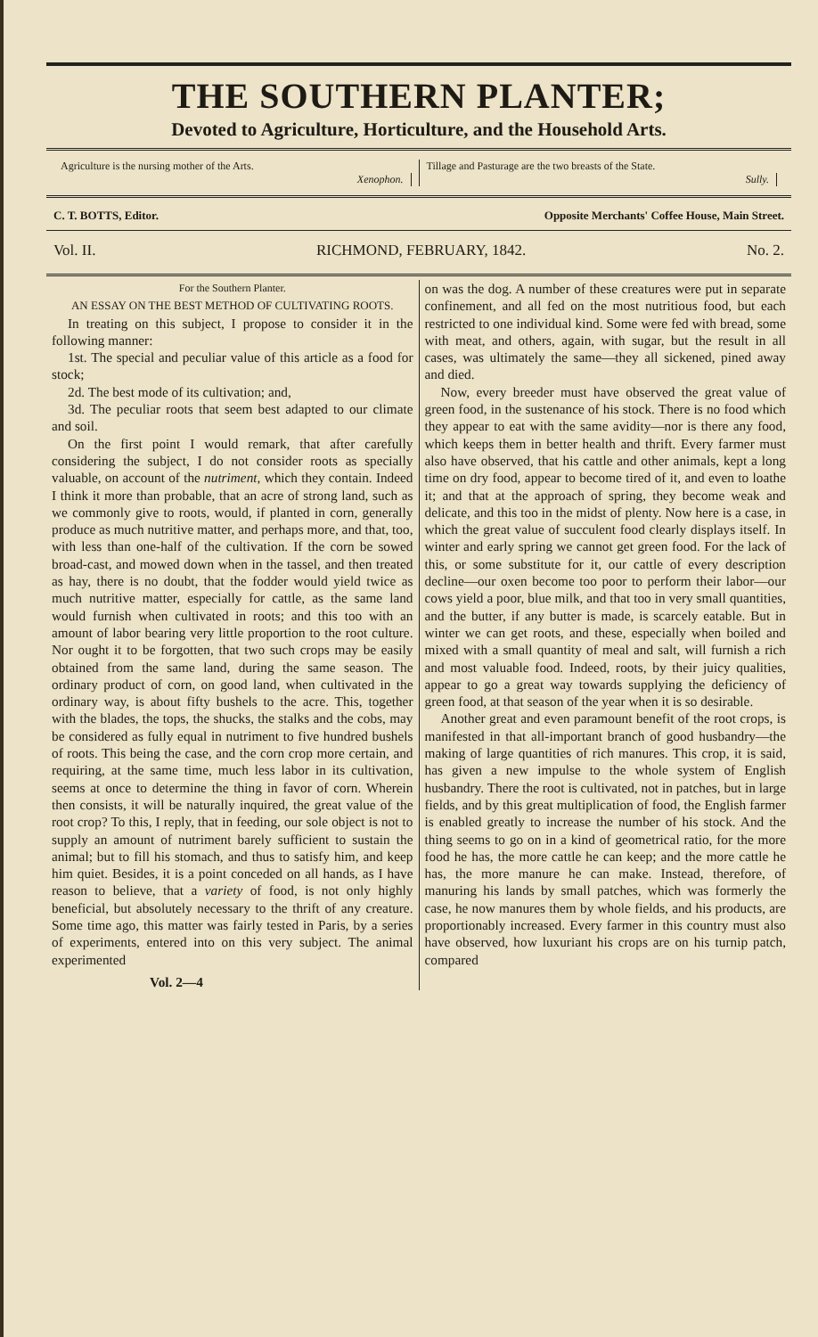THE SOUTHERN PLANTER;
Devoted to Agriculture, Horticulture, and the Household Arts.
Agriculture is the nursing mother of the Arts.
Xenophon.
Tillage and Pasturage are the two breasts of the State.
Sully.
C. T. BOTTS, Editor. Opposite Merchants' Coffee House, Main Street.
Vol. II. RICHMOND, FEBRUARY, 1842. No. 2.
For the Southern Planter.
AN ESSAY ON THE BEST METHOD OF CULTIVATING ROOTS.
In treating on this subject, I propose to consider it in the following manner:
1st. The special and peculiar value of this article as a food for stock;
2d. The best mode of its cultivation; and,
3d. The peculiar roots that seem best adapted to our climate and soil.
On the first point I would remark, that after carefully considering the subject, I do not consider roots as specially valuable, on account of the nutriment, which they contain. Indeed I think it more than probable, that an acre of strong land, such as we commonly give to roots, would, if planted in corn, generally produce as much nutritive matter, and perhaps more, and that, too, with less than one-half of the cultivation. If the corn be sowed broad-cast, and mowed down when in the tassel, and then treated as hay, there is no doubt, that the fodder would yield twice as much nutritive matter, especially for cattle, as the same land would furnish when cultivated in roots; and this too with an amount of labor bearing very little proportion to the root culture. Nor ought it to be forgotten, that two such crops may be easily obtained from the same land, during the same season. The ordinary product of corn, on good land, when cultivated in the ordinary way, is about fifty bushels to the acre. This, together with the blades, the tops, the shucks, the stalks and the cobs, may be considered as fully equal in nutriment to five hundred bushels of roots. This being the case, and the corn crop more certain, and requiring, at the same time, much less labor in its cultivation, seems at once to determine the thing in favor of corn. Wherein then consists, it will be naturally inquired, the great value of the root crop? To this, I reply, that in feeding, our sole object is not to supply an amount of nutriment barely sufficient to sustain the animal; but to fill his stomach, and thus to satisfy him, and keep him quiet. Besides, it is a point conceded on all hands, as I have reason to believe, that a variety of food, is not only highly beneficial, but absolutely necessary to the thrift of any creature. Some time ago, this matter was fairly tested in Paris, by a series of experiments, entered into on this very subject. The animal experimented
Vol. 2—4
on was the dog. A number of these creatures were put in separate confinement, and all fed on the most nutritious food, but each restricted to one individual kind. Some were fed with bread, some with meat, and others, again, with sugar, but the result in all cases, was ultimately the same—they all sickened, pined away and died.
Now, every breeder must have observed the great value of green food, in the sustenance of his stock. There is no food which they appear to eat with the same avidity—nor is there any food, which keeps them in better health and thrift. Every farmer must also have observed, that his cattle and other animals, kept a long time on dry food, appear to become tired of it, and even to loathe it; and that at the approach of spring, they become weak and delicate, and this too in the midst of plenty. Now here is a case, in which the great value of succulent food clearly displays itself. In winter and early spring we cannot get green food. For the lack of this, or some substitute for it, our cattle of every description decline—our oxen become too poor to perform their labor—our cows yield a poor, blue milk, and that too in very small quantities, and the butter, if any butter is made, is scarcely eatable. But in winter we can get roots, and these, especially when boiled and mixed with a small quantity of meal and salt, will furnish a rich and most valuable food. Indeed, roots, by their juicy qualities, appear to go a great way towards supplying the deficiency of green food, at that season of the year when it is so desirable.
Another great and even paramount benefit of the root crops, is manifested in that all-important branch of good husbandry—the making of large quantities of rich manures. This crop, it is said, has given a new impulse to the whole system of English husbandry. There the root is cultivated, not in patches, but in large fields, and by this great multiplication of food, the English farmer is enabled greatly to increase the number of his stock. And the thing seems to go on in a kind of geometrical ratio, for the more food he has, the more cattle he can keep; and the more cattle he has, the more manure he can make. Instead, therefore, of manuring his lands by small patches, which was formerly the case, he now manures them by whole fields, and his products, are proportionably increased. Every farmer in this country must also have observed, how luxuriant his crops are on his turnip patch, compared